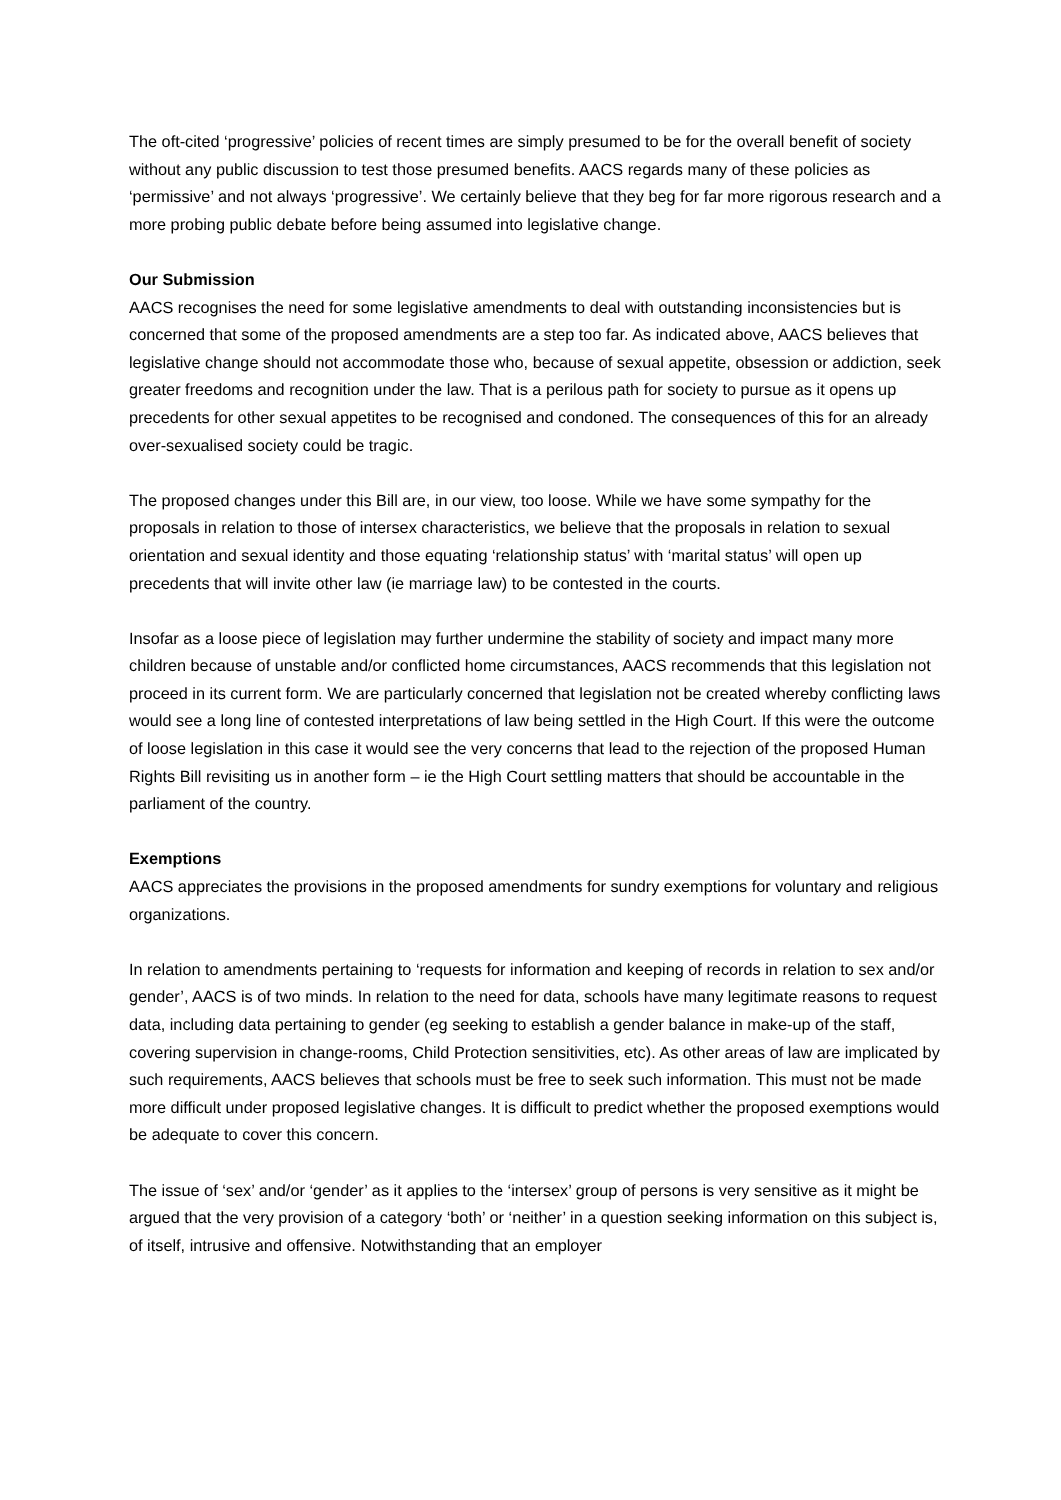The oft-cited ‘progressive’ policies of recent times are simply presumed to be for the overall benefit of society without any public discussion to test those presumed benefits. AACS regards many of these policies as ‘permissive’ and not always ‘progressive’. We certainly believe that they beg for far more rigorous research and a more probing public debate before being assumed into legislative change.
Our Submission
AACS recognises the need for some legislative amendments to deal with outstanding inconsistencies but is concerned that some of the proposed amendments are a step too far. As indicated above, AACS believes that legislative change should not accommodate those who, because of sexual appetite, obsession or addiction, seek greater freedoms and recognition under the law. That is a perilous path for society to pursue as it opens up precedents for other sexual appetites to be recognised and condoned. The consequences of this for an already over-sexualised society could be tragic.
The proposed changes under this Bill are, in our view, too loose. While we have some sympathy for the proposals in relation to those of intersex characteristics, we believe that the proposals in relation to sexual orientation and sexual identity and those equating ‘relationship status’ with ‘marital status’ will open up precedents that will invite other law (ie marriage law) to be contested in the courts.
Insofar as a loose piece of legislation may further undermine the stability of society and impact many more children because of unstable and/or conflicted home circumstances, AACS recommends that this legislation not proceed in its current form. We are particularly concerned that legislation not be created whereby conflicting laws would see a long line of contested interpretations of law being settled in the High Court. If this were the outcome of loose legislation in this case it would see the very concerns that lead to the rejection of the proposed Human Rights Bill revisiting us in another form – ie the High Court settling matters that should be accountable in the parliament of the country.
Exemptions
AACS appreciates the provisions in the proposed amendments for sundry exemptions for voluntary and religious organizations.
In relation to amendments pertaining to ‘requests for information and keeping of records in relation to sex and/or gender’, AACS is of two minds. In relation to the need for data, schools have many legitimate reasons to request data, including data pertaining to gender (eg seeking to establish a gender balance in make-up of the staff, covering supervision in change-rooms, Child Protection sensitivities, etc). As other areas of law are implicated by such requirements, AACS believes that schools must be free to seek such information. This must not be made more difficult under proposed legislative changes. It is difficult to predict whether the proposed exemptions would be adequate to cover this concern.
The issue of ‘sex’ and/or ‘gender’ as it applies to the ‘intersex’ group of persons is very sensitive as it might be argued that the very provision of a category ‘both’ or ‘neither’ in a question seeking information on this subject is, of itself, intrusive and offensive. Notwithstanding that an employer